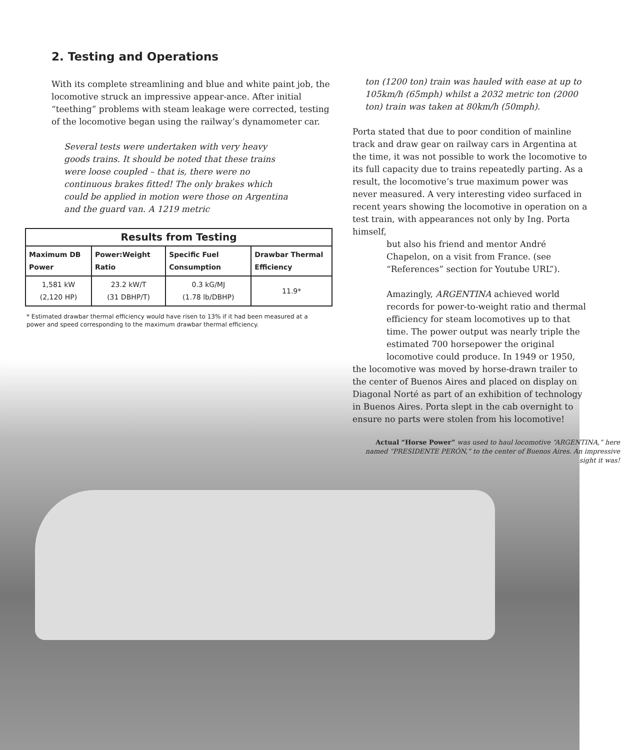2. Testing and Operations
With its complete streamlining and blue and white paint job, the locomotive struck an impressive appear-ance. After initial “teething” problems with steam leakage were corrected, testing of the locomotive began using the railway’s dynamometer car.
Several tests were undertaken with very heavy goods trains. It should be noted that these trains were loose coupled – that is, there were no continuous brakes fitted! The only brakes which could be applied in motion were those on Argentina and the guard van. A 1219 metric
| Results from Testing | | | |
| Maximum DB Power | Power:Weight Ratio | Specific Fuel Consumption | Drawbar Thermal Efficiency |
| 1,581 kW (2,120 HP) | 23.2 kW/T (31 DBHP/T) | 0.3 kG/MJ (1.78 lb/DBHP) | 11.9* |
* Estimated drawbar thermal efficiency would have risen to 13% if it had been measured at a power and speed corresponding to the maximum drawbar thermal efficiency.
ton (1200 ton) train was hauled with ease at up to 105km/h (65mph) whilst a 2032 metric ton (2000 ton) train was taken at 80km/h (50mph).
Porta stated that due to poor condition of mainline track and draw gear on railway cars in Argentina at the time, it was not possible to work the locomotive to its full capacity due to trains repeatedly parting. As a result, the locomotive’s true maximum power was never measured. A very interesting video surfaced in recent years showing the locomotive in operation on a test train, with appearances not only by Ing. Porta himself,
but also his friend and mentor André Chapelon, on a visit from France. (see “References” section for Youtube URL”).
Amazingly, ARGENTINA achieved world records for power-to-weight ratio and thermal efficiency for steam locomotives up to that time. The power output was nearly triple the estimated 700 horsepower the original locomotive could produce. In 1949 or 1950,
the locomotive was moved by horse-drawn trailer to the center of Buenos Aires and placed on display on Diagonal Norté as part of an exhibition of technology in Buenos Aires. Porta slept in the cab overnight to ensure no parts were stolen from his locomotive!
Actual “Horse Power” was used to haul locomotive “ARGENTINA,” here named “PRESIDENTE PERÓN,” to the center of Buenos Aires. An impressive sight it was!